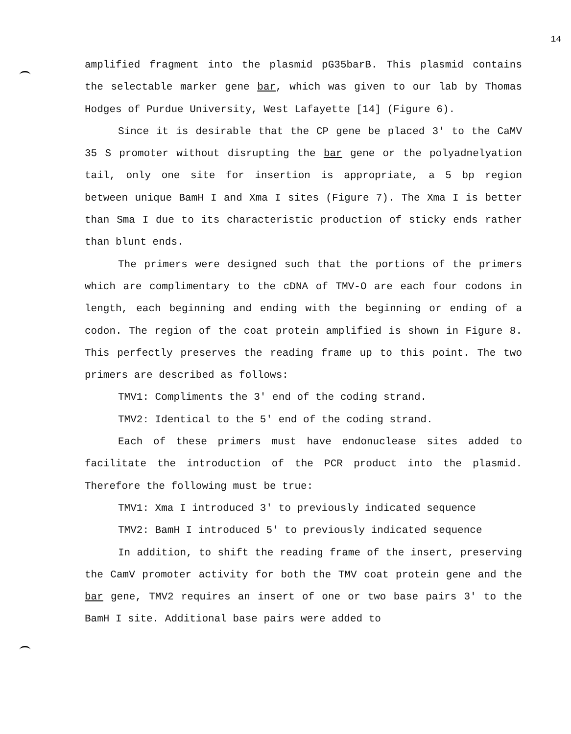14
amplified fragment into the plasmid pG35barB. This plasmid contains the selectable marker gene bar, which was given to our lab by Thomas Hodges of Purdue University, West Lafayette [14] (Figure 6).
Since it is desirable that the CP gene be placed 3′ to the CaMV 35 S promoter without disrupting the bar gene or the polyadnelyation tail, only one site for insertion is appropriate, a 5 bp region between unique BamH I and Xma I sites (Figure 7). The Xma I is better than Sma I due to its characteristic production of sticky ends rather than blunt ends.
The primers were designed such that the portions of the primers which are complimentary to the cDNA of TMV-O are each four codons in length, each beginning and ending with the beginning or ending of a codon. The region of the coat protein amplified is shown in Figure 8. This perfectly preserves the reading frame up to this point. The two primers are described as follows:
TMV1: Compliments the 3′ end of the coding strand.
TMV2: Identical to the 5′ end of the coding strand.
Each of these primers must have endonuclease sites added to facilitate the introduction of the PCR product into the plasmid. Therefore the following must be true:
TMV1: Xma I introduced 3′ to previously indicated sequence
TMV2: BamH I introduced 5′ to previously indicated sequence
In addition, to shift the reading frame of the insert, preserving the CamV promoter activity for both the TMV coat protein gene and the bar gene, TMV2 requires an insert of one or two base pairs 3′ to the BamH I site. Additional base pairs were added to